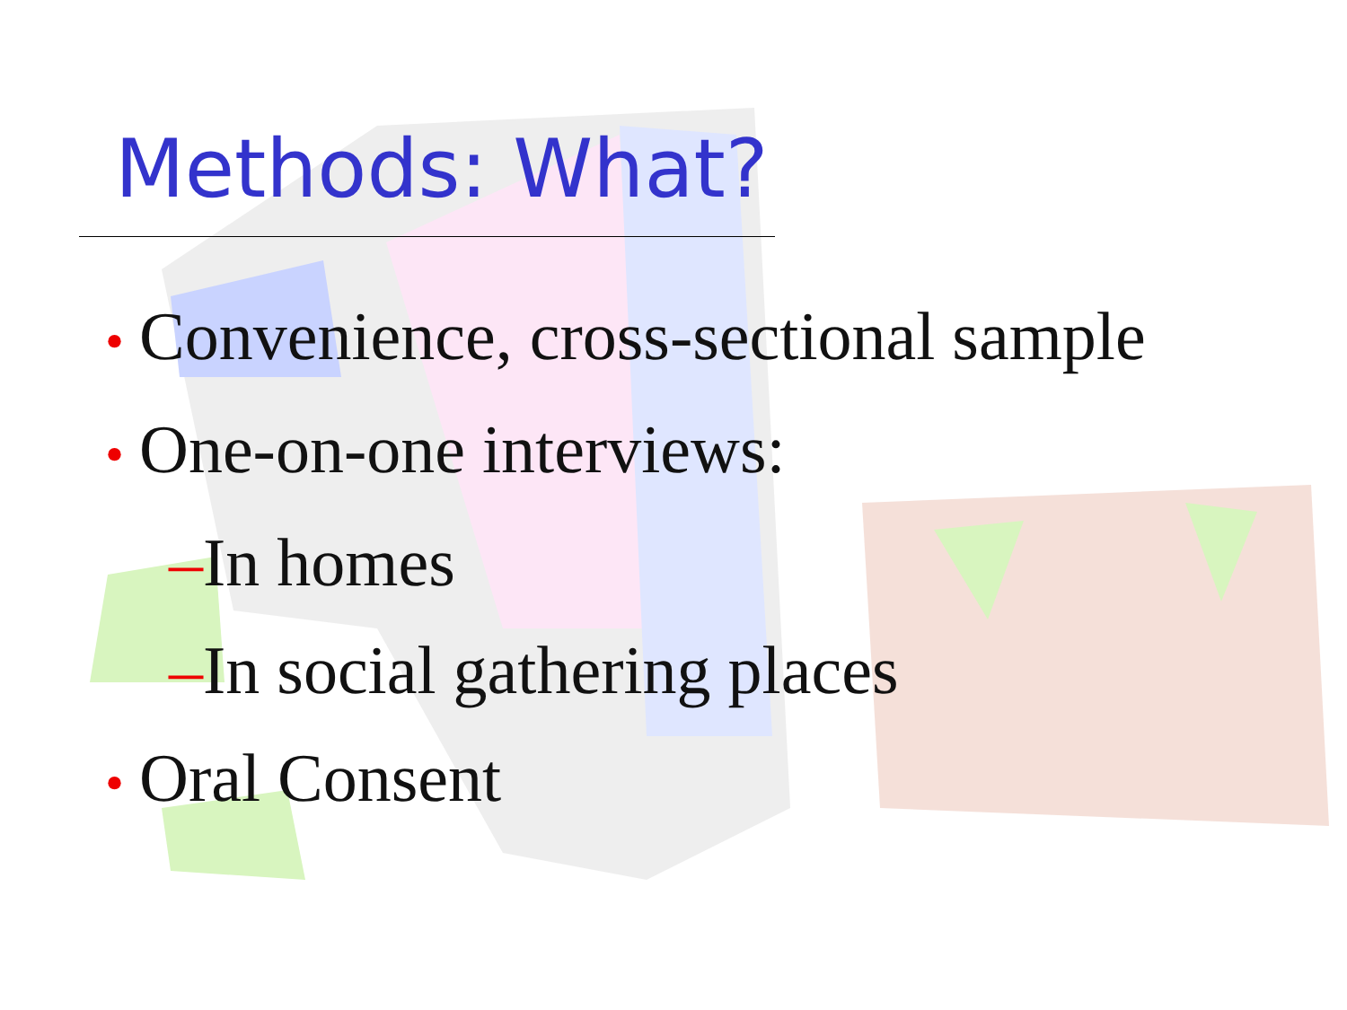Methods: What?
• Convenience, cross-sectional sample
• One-on-one interviews:
–In homes
–In social gathering places
• Oral Consent